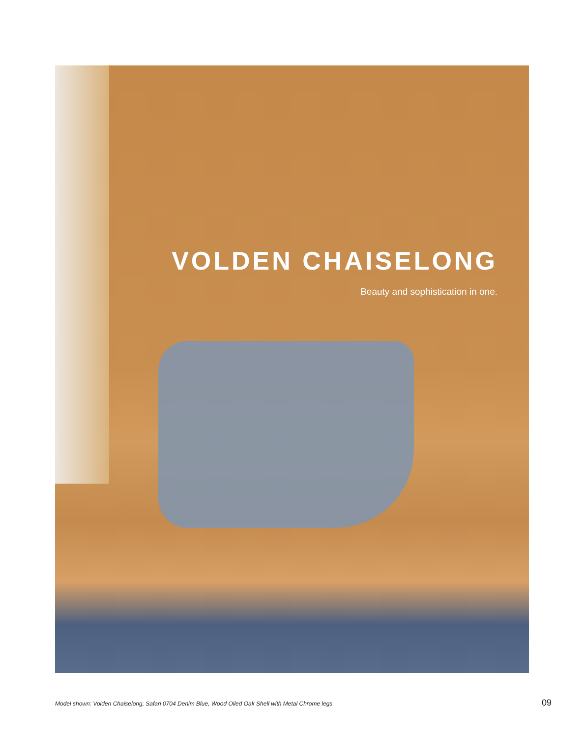VOLDEN CHAISELONG
Beauty and sophistication in one.
Model shown: Volden Chaiselong, Safari 0704 Denim Blue, Wood Oiled Oak Shell with Metal Chrome legs 09